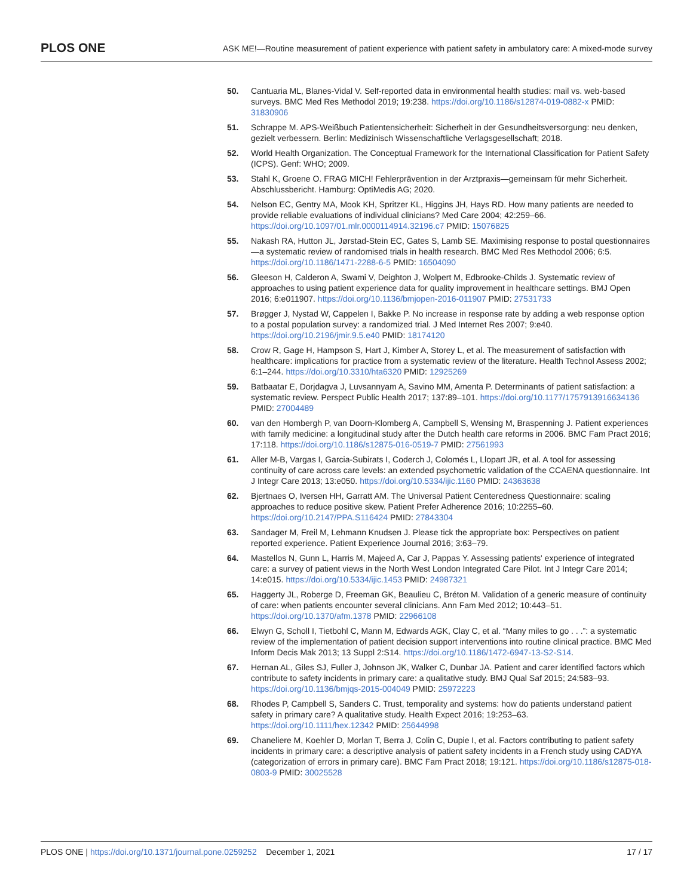PLOS ONE
ASK ME!—Routine measurement of patient experience with patient safety in ambulatory care: A mixed-mode survey
50. Cantuaria ML, Blanes-Vidal V. Self-reported data in environmental health studies: mail vs. web-based surveys. BMC Med Res Methodol 2019; 19:238. https://doi.org/10.1186/s12874-019-0882-x PMID: 31830906
51. Schrappe M. APS-Weißbuch Patientensicherheit: Sicherheit in der Gesundheitsversorgung: neu denken, gezielt verbessern. Berlin: Medizinisch Wissenschaftliche Verlagsgesellschaft; 2018.
52. World Health Organization. The Conceptual Framework for the International Classification for Patient Safety (ICPS). Genf: WHO; 2009.
53. Stahl K, Groene O. FRAG MICH! Fehlerprävention in der Arztpraxis—gemeinsam für mehr Sicherheit. Abschlussbericht. Hamburg: OptiMedis AG; 2020.
54. Nelson EC, Gentry MA, Mook KH, Spritzer KL, Higgins JH, Hays RD. How many patients are needed to provide reliable evaluations of individual clinicians? Med Care 2004; 42:259–66. https://doi.org/10.1097/01.mlr.0000114914.32196.c7 PMID: 15076825
55. Nakash RA, Hutton JL, Jørstad-Stein EC, Gates S, Lamb SE. Maximising response to postal questionnaires—a systematic review of randomised trials in health research. BMC Med Res Methodol 2006; 6:5. https://doi.org/10.1186/1471-2288-6-5 PMID: 16504090
56. Gleeson H, Calderon A, Swami V, Deighton J, Wolpert M, Edbrooke-Childs J. Systematic review of approaches to using patient experience data for quality improvement in healthcare settings. BMJ Open 2016; 6:e011907. https://doi.org/10.1136/bmjopen-2016-011907 PMID: 27531733
57. Brøgger J, Nystad W, Cappelen I, Bakke P. No increase in response rate by adding a web response option to a postal population survey: a randomized trial. J Med Internet Res 2007; 9:e40. https://doi.org/10.2196/jmir.9.5.e40 PMID: 18174120
58. Crow R, Gage H, Hampson S, Hart J, Kimber A, Storey L, et al. The measurement of satisfaction with healthcare: implications for practice from a systematic review of the literature. Health Technol Assess 2002; 6:1–244. https://doi.org/10.3310/hta6320 PMID: 12925269
59. Batbaatar E, Dorjdagva J, Luvsannyam A, Savino MM, Amenta P. Determinants of patient satisfaction: a systematic review. Perspect Public Health 2017; 137:89–101. https://doi.org/10.1177/1757913916634136 PMID: 27004489
60. van den Hombergh P, van Doorn-Klomberg A, Campbell S, Wensing M, Braspenning J. Patient experiences with family medicine: a longitudinal study after the Dutch health care reforms in 2006. BMC Fam Pract 2016; 17:118. https://doi.org/10.1186/s12875-016-0519-7 PMID: 27561993
61. Aller M-B, Vargas I, Garcia-Subirats I, Coderch J, Colomés L, Llopart JR, et al. A tool for assessing continuity of care across care levels: an extended psychometric validation of the CCAENA questionnaire. Int J Integr Care 2013; 13:e050. https://doi.org/10.5334/ijic.1160 PMID: 24363638
62. Bjertnaes O, Iversen HH, Garratt AM. The Universal Patient Centeredness Questionnaire: scaling approaches to reduce positive skew. Patient Prefer Adherence 2016; 10:2255–60. https://doi.org/10.2147/PPA.S116424 PMID: 27843304
63. Sandager M, Freil M, Lehmann Knudsen J. Please tick the appropriate box: Perspectives on patient reported experience. Patient Experience Journal 2016; 3:63–79.
64. Mastellos N, Gunn L, Harris M, Majeed A, Car J, Pappas Y. Assessing patients' experience of integrated care: a survey of patient views in the North West London Integrated Care Pilot. Int J Integr Care 2014; 14:e015. https://doi.org/10.5334/ijic.1453 PMID: 24987321
65. Haggerty JL, Roberge D, Freeman GK, Beaulieu C, Bréton M. Validation of a generic measure of continuity of care: when patients encounter several clinicians. Ann Fam Med 2012; 10:443–51. https://doi.org/10.1370/afm.1378 PMID: 22966108
66. Elwyn G, Scholl I, Tietbohl C, Mann M, Edwards AGK, Clay C, et al. “Many miles to go . . .”: a systematic review of the implementation of patient decision support interventions into routine clinical practice. BMC Med Inform Decis Mak 2013; 13 Suppl 2:S14. https://doi.org/10.1186/1472-6947-13-S2-S14.
67. Hernan AL, Giles SJ, Fuller J, Johnson JK, Walker C, Dunbar JA. Patient and carer identified factors which contribute to safety incidents in primary care: a qualitative study. BMJ Qual Saf 2015; 24:583–93. https://doi.org/10.1136/bmjqs-2015-004049 PMID: 25972223
68. Rhodes P, Campbell S, Sanders C. Trust, temporality and systems: how do patients understand patient safety in primary care? A qualitative study. Health Expect 2016; 19:253–63. https://doi.org/10.1111/hex.12342 PMID: 25644998
69. Chaneliere M, Koehler D, Morlan T, Berra J, Colin C, Dupie I, et al. Factors contributing to patient safety incidents in primary care: a descriptive analysis of patient safety incidents in a French study using CADYA (categorization of errors in primary care). BMC Fam Pract 2018; 19:121. https://doi.org/10.1186/s12875-018-0803-9 PMID: 30025528
PLOS ONE | https://doi.org/10.1371/journal.pone.0259252 December 1, 2021
17 / 17